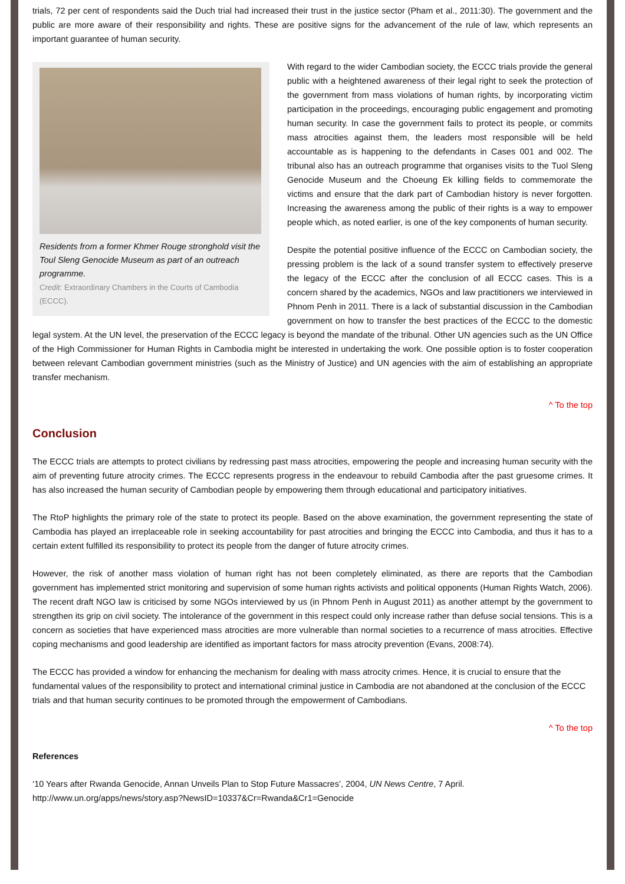trials, 72 per cent of respondents said the Duch trial had increased their trust in the justice sector (Pham et al., 2011:30). The government and the public are more aware of their responsibility and rights. These are positive signs for the advancement of the rule of law, which represents an important guarantee of human security.
Residents from a former Khmer Rouge stronghold visit the Toul Sleng Genocide Museum as part of an outreach programme.
Credit: Extraordinary Chambers in the Courts of Cambodia (ECCC).
With regard to the wider Cambodian society, the ECCC trials provide the general public with a heightened awareness of their legal right to seek the protection of the government from mass violations of human rights, by incorporating victim participation in the proceedings, encouraging public engagement and promoting human security. In case the government fails to protect its people, or commits mass atrocities against them, the leaders most responsible will be held accountable as is happening to the defendants in Cases 001 and 002. The tribunal also has an outreach programme that organises visits to the Tuol Sleng Genocide Museum and the Choeung Ek killing fields to commemorate the victims and ensure that the dark part of Cambodian history is never forgotten. Increasing the awareness among the public of their rights is a way to empower people which, as noted earlier, is one of the key components of human security.
Despite the potential positive influence of the ECCC on Cambodian society, the pressing problem is the lack of a sound transfer system to effectively preserve the legacy of the ECCC after the conclusion of all ECCC cases. This is a concern shared by the academics, NGOs and law practitioners we interviewed in Phnom Penh in 2011. There is a lack of substantial discussion in the Cambodian government on how to transfer the best practices of the ECCC to the domestic legal system. At the UN level, the preservation of the ECCC legacy is beyond the mandate of the tribunal. Other UN agencies such as the UN Office of the High Commissioner for Human Rights in Cambodia might be interested in undertaking the work. One possible option is to foster cooperation between relevant Cambodian government ministries (such as the Ministry of Justice) and UN agencies with the aim of establishing an appropriate transfer mechanism.
^ To the top
Conclusion
The ECCC trials are attempts to protect civilians by redressing past mass atrocities, empowering the people and increasing human security with the aim of preventing future atrocity crimes. The ECCC represents progress in the endeavour to rebuild Cambodia after the past gruesome crimes. It has also increased the human security of Cambodian people by empowering them through educational and participatory initiatives.
The RtoP highlights the primary role of the state to protect its people. Based on the above examination, the government representing the state of Cambodia has played an irreplaceable role in seeking accountability for past atrocities and bringing the ECCC into Cambodia, and thus it has to a certain extent fulfilled its responsibility to protect its people from the danger of future atrocity crimes.
However, the risk of another mass violation of human right has not been completely eliminated, as there are reports that the Cambodian government has implemented strict monitoring and supervision of some human rights activists and political opponents (Human Rights Watch, 2006). The recent draft NGO law is criticised by some NGOs interviewed by us (in Phnom Penh in August 2011) as another attempt by the government to strengthen its grip on civil society. The intolerance of the government in this respect could only increase rather than defuse social tensions. This is a concern as societies that have experienced mass atrocities are more vulnerable than normal societies to a recurrence of mass atrocities. Effective coping mechanisms and good leadership are identified as important factors for mass atrocity prevention (Evans, 2008:74).
The ECCC has provided a window for enhancing the mechanism for dealing with mass atrocity crimes. Hence, it is crucial to ensure that the fundamental values of the responsibility to protect and international criminal justice in Cambodia are not abandoned at the conclusion of the ECCC trials and that human security continues to be promoted through the empowerment of Cambodians.
^ To the top
References
‘10 Years after Rwanda Genocide, Annan Unveils Plan to Stop Future Massacres’, 2004, UN News Centre, 7 April.
http://www.un.org/apps/news/story.asp?NewsID=10337&Cr=Rwanda&Cr1=Genocide